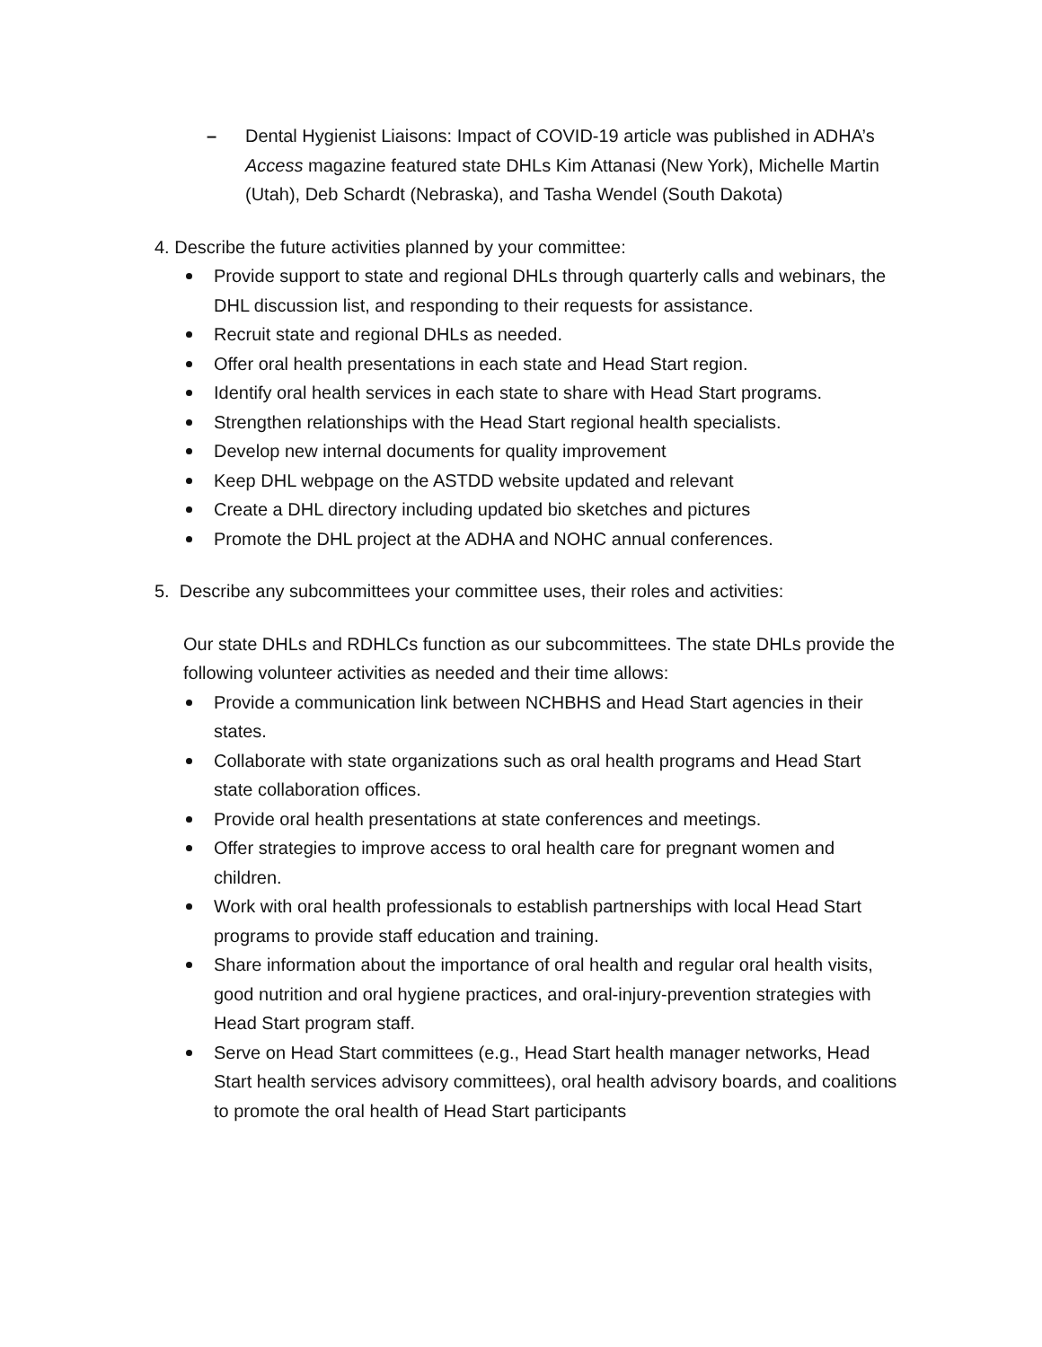– Dental Hygienist Liaisons: Impact of COVID-19 article was published in ADHA’s Access magazine featured state DHLs Kim Attanasi (New York), Michelle Martin (Utah), Deb Schardt (Nebraska), and Tasha Wendel (South Dakota)
4. Describe the future activities planned by your committee:
Provide support to state and regional DHLs through quarterly calls and webinars, the DHL discussion list, and responding to their requests for assistance.
Recruit state and regional DHLs as needed.
Offer oral health presentations in each state and Head Start region.
Identify oral health services in each state to share with Head Start programs.
Strengthen relationships with the Head Start regional health specialists.
Develop new internal documents for quality improvement
Keep DHL webpage on the ASTDD website updated and relevant
Create a DHL directory including updated bio sketches and pictures
Promote the DHL project at the ADHA and NOHC annual conferences.
5. Describe any subcommittees your committee uses, their roles and activities:
Our state DHLs and RDHLCs function as our subcommittees. The state DHLs provide the following volunteer activities as needed and their time allows:
Provide a communication link between NCHBHS and Head Start agencies in their states.
Collaborate with state organizations such as oral health programs and Head Start state collaboration offices.
Provide oral health presentations at state conferences and meetings.
Offer strategies to improve access to oral health care for pregnant women and children.
Work with oral health professionals to establish partnerships with local Head Start programs to provide staff education and training.
Share information about the importance of oral health and regular oral health visits, good nutrition and oral hygiene practices, and oral-injury-prevention strategies with Head Start program staff.
Serve on Head Start committees (e.g., Head Start health manager networks, Head Start health services advisory committees), oral health advisory boards, and coalitions to promote the oral health of Head Start participants